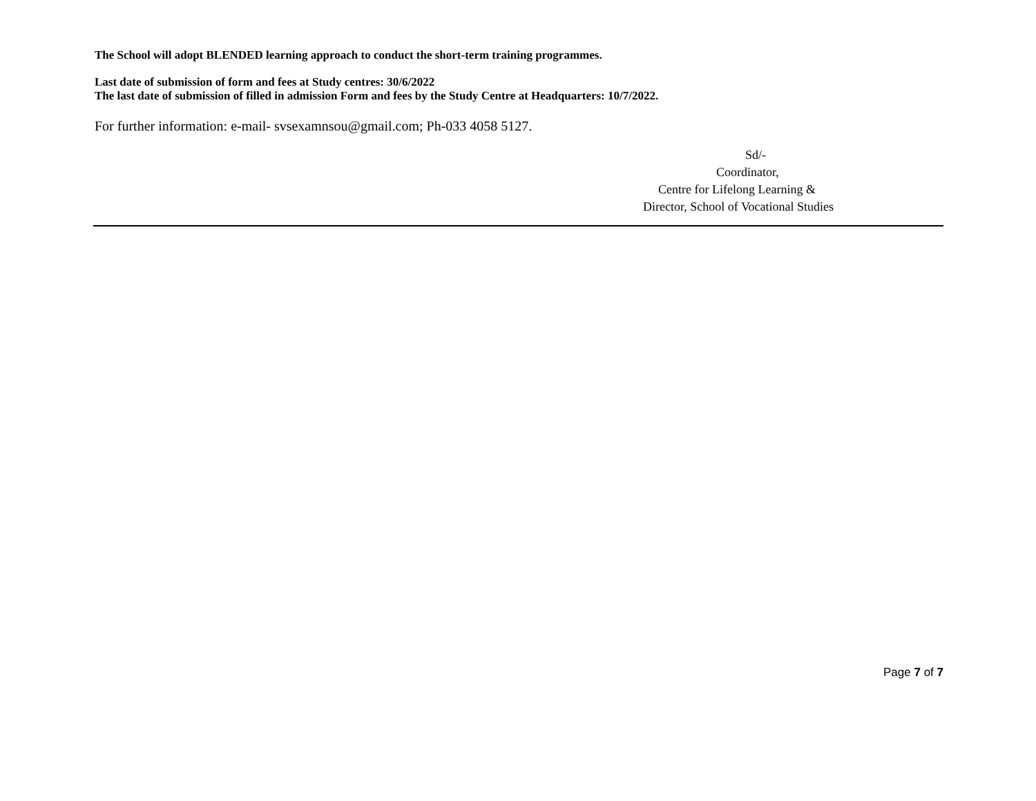The School will adopt BLENDED learning approach to conduct the short-term training programmes.
Last date of submission of form and fees at Study centres: 30/6/2022
The last date of submission of filled in admission Form and fees by the Study Centre at Headquarters: 10/7/2022.
For further information: e-mail- svsexamnsou@gmail.com; Ph-033 4058 5127.
Sd/-
Coordinator,
Centre for Lifelong Learning &
Director, School of Vocational Studies
Page 7 of 7